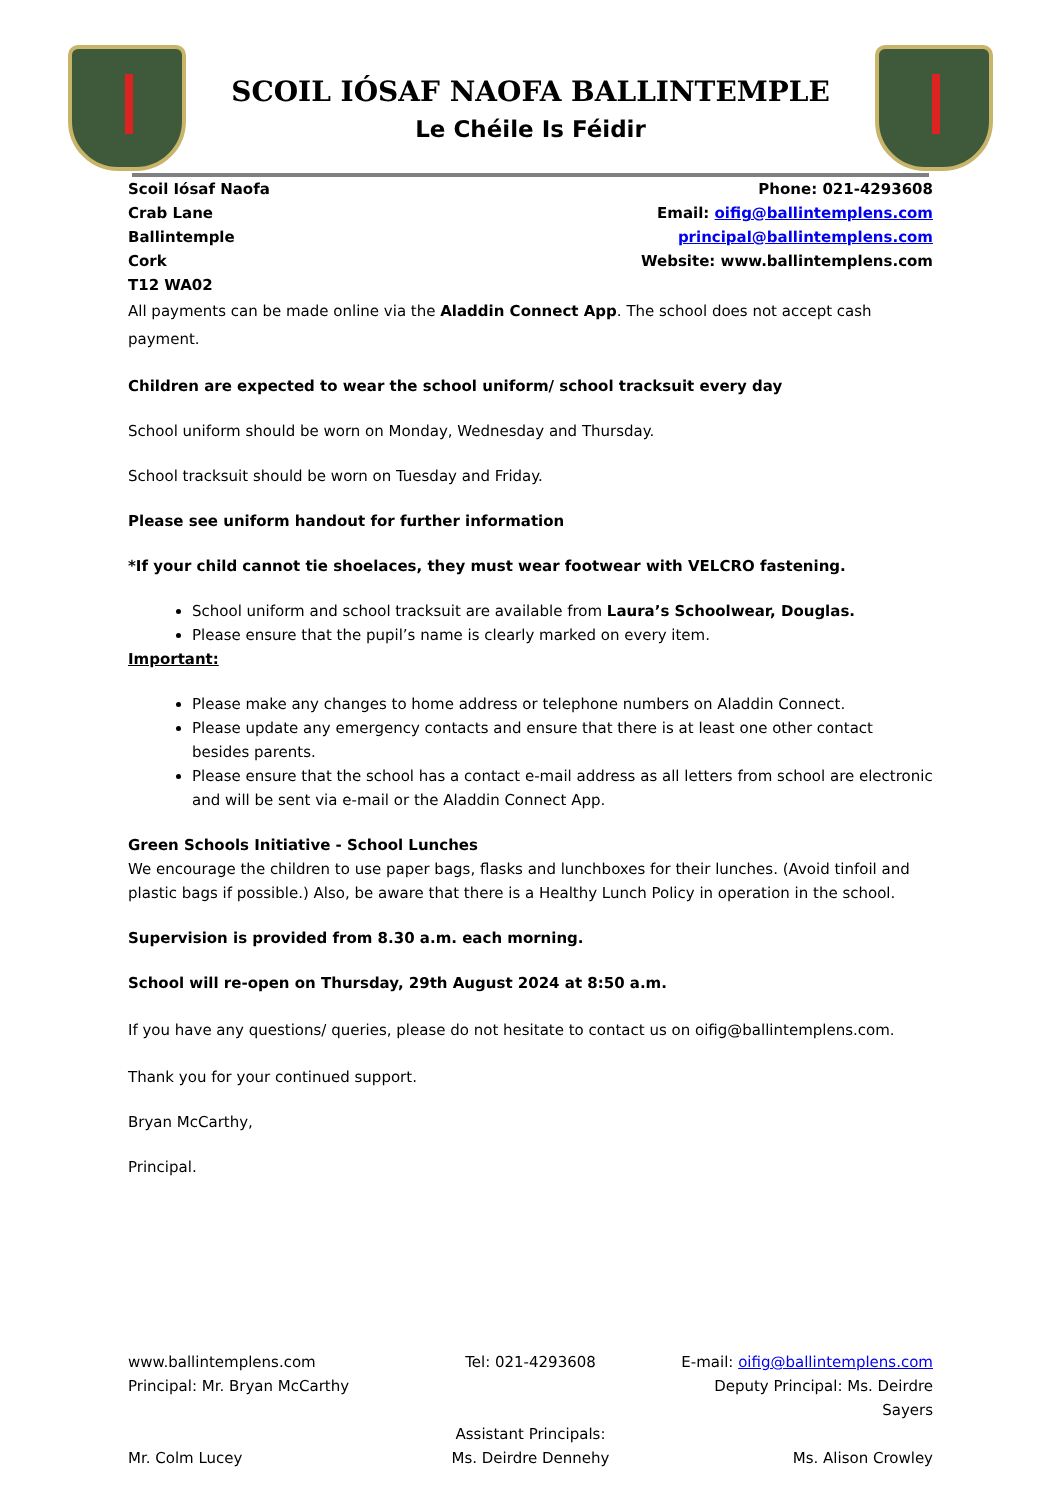SCOIL IÓSAF NAOFA BALLINTEMPLE
Le Chéile Is Féidir
Scoil Iósaf Naofa
Crab Lane
Ballintemple
Cork
T12 WA02
Phone: 021-4293608
Email: oifig@ballintemplens.com
principal@ballintemplens.com
Website: www.ballintemplens.com
All payments can be made online via the Aladdin Connect App. The school does not accept cash payment.
Children are expected to wear the school uniform/ school tracksuit every day
School uniform should be worn on Monday, Wednesday and Thursday.
School tracksuit should be worn on Tuesday and Friday.
Please see uniform handout for further information
*If your child cannot tie shoelaces, they must wear footwear with VELCRO fastening.
School uniform and school tracksuit are available from Laura’s Schoolwear, Douglas.
Please ensure that the pupil’s name is clearly marked on every item.
Important:
Please make any changes to home address or telephone numbers on Aladdin Connect.
Please update any emergency contacts and ensure that there is at least one other contact besides parents.
Please ensure that the school has a contact e-mail address as all letters from school are electronic and will be sent via e-mail or the Aladdin Connect App.
Green Schools Initiative - School Lunches
We encourage the children to use paper bags, flasks and lunchboxes for their lunches. (Avoid tinfoil and plastic bags if possible.) Also, be aware that there is a Healthy Lunch Policy in operation in the school.
Supervision is provided from 8.30 a.m. each morning.
School will re-open on Thursday, 29th August 2024 at 8:50 a.m.
If you have any questions/ queries, please do not hesitate to contact us on oifig@ballintemplens.com.
Thank you for your continued support.
Bryan McCarthy,
Principal.
www.ballintemplens.com Tel: 021-4293608 E-mail: oifig@ballintemplens.com
Principal: Mr. Bryan McCarthy Deputy Principal: Ms. Deirdre Sayers
Assistant Principals:
Mr. Colm Lucey Ms. Deirdre Dennehy Ms. Alison Crowley